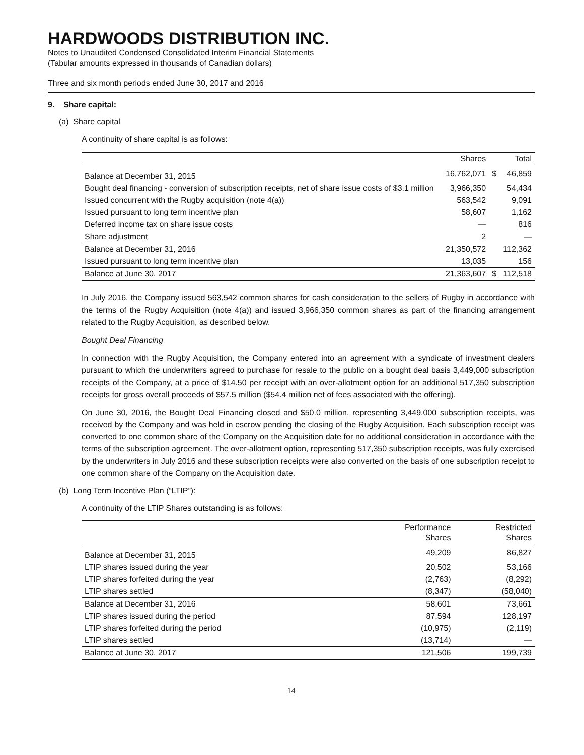HARDWOODS DISTRIBUTION INC.
Notes to Unaudited Condensed Consolidated Interim Financial Statements
(Tabular amounts expressed in thousands of Canadian dollars)
Three and six month periods ended June 30, 2017 and 2016
9. Share capital:
(a) Share capital
A continuity of share capital is as follows:
| | Shares | | Total |
| --- | --- | --- | --- |
| Balance at December 31, 2015 | 16,762,071 | $ | 46,859 |
| Bought deal financing - conversion of subscription receipts, net of share issue costs of $3.1 million | 3,966,350 | | 54,434 |
| Issued concurrent with the Rugby acquisition (note 4(a)) | 563,542 | | 9,091 |
| Issued pursuant to long term incentive plan | 58,607 | | 1,162 |
| Deferred income tax on share issue costs | — | | 816 |
| Share adjustment | 2 | | — |
| Balance at December 31, 2016 | 21,350,572 | | 112,362 |
| Issued pursuant to long term incentive plan | 13,035 | | 156 |
| Balance at June 30, 2017 | 21,363,607 | $ | 112,518 |
In July 2016, the Company issued 563,542 common shares for cash consideration to the sellers of Rugby in accordance with the terms of the Rugby Acquisition (note 4(a)) and issued 3,966,350 common shares as part of the financing arrangement related to the Rugby Acquisition, as described below.
Bought Deal Financing
In connection with the Rugby Acquisition, the Company entered into an agreement with a syndicate of investment dealers pursuant to which the underwriters agreed to purchase for resale to the public on a bought deal basis 3,449,000 subscription receipts of the Company, at a price of $14.50 per receipt with an over-allotment option for an additional 517,350 subscription receipts for gross overall proceeds of $57.5 million ($54.4 million net of fees associated with the offering).
On June 30, 2016, the Bought Deal Financing closed and $50.0 million, representing 3,449,000 subscription receipts, was received by the Company and was held in escrow pending the closing of the Rugby Acquisition. Each subscription receipt was converted to one common share of the Company on the Acquisition date for no additional consideration in accordance with the terms of the subscription agreement. The over-allotment option, representing 517,350 subscription receipts, was fully exercised by the underwriters in July 2016 and these subscription receipts were also converted on the basis of one subscription receipt to one common share of the Company on the Acquisition date.
(b) Long Term Incentive Plan (“LTIP”):
A continuity of the LTIP Shares outstanding is as follows:
| | Performance Shares | Restricted Shares |
| --- | --- | --- |
| Balance at December 31, 2015 | 49,209 | 86,827 |
| LTIP shares issued during the year | 20,502 | 53,166 |
| LTIP shares forfeited during the year | (2,763) | (8,292) |
| LTIP shares settled | (8,347) | (58,040) |
| Balance at December 31, 2016 | 58,601 | 73,661 |
| LTIP shares issued during the period | 87,594 | 128,197 |
| LTIP shares forfeited during the period | (10,975) | (2,119) |
| LTIP shares settled | (13,714) | — |
| Balance at June 30, 2017 | 121,506 | 199,739 |
14